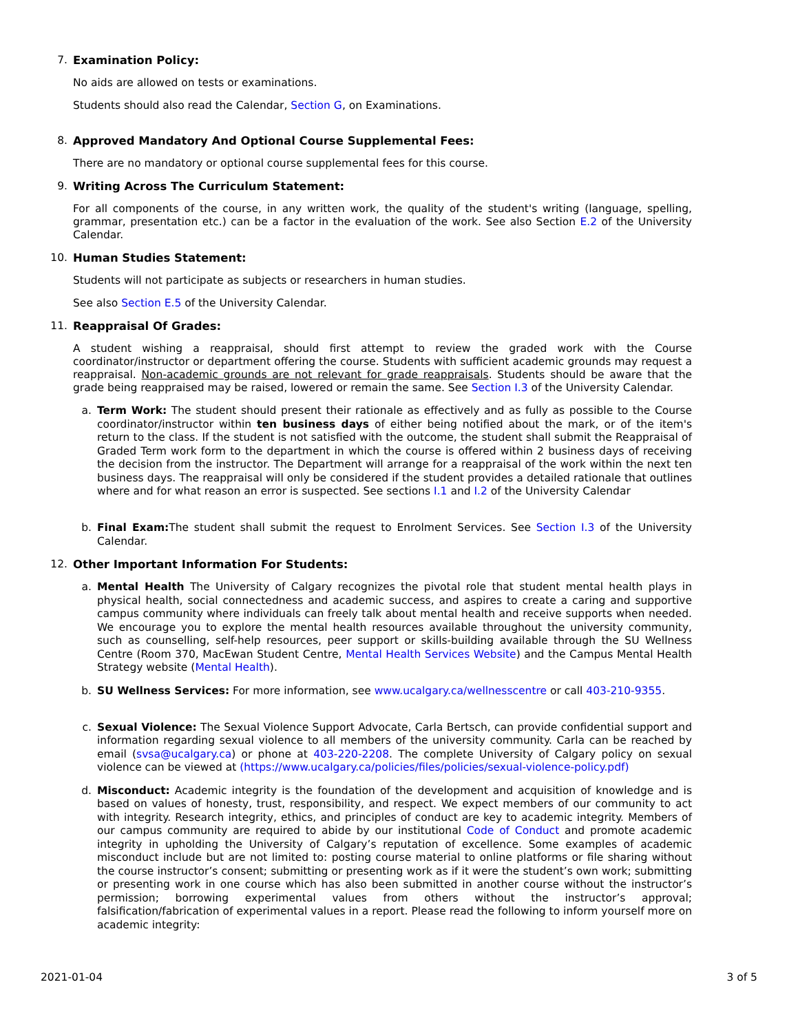7. Examination Policy:
No aids are allowed on tests or examinations.
Students should also read the Calendar, Section G, on Examinations.
8. Approved Mandatory And Optional Course Supplemental Fees:
There are no mandatory or optional course supplemental fees for this course.
9. Writing Across The Curriculum Statement:
For all components of the course, in any written work, the quality of the student's writing (language, spelling, grammar, presentation etc.) can be a factor in the evaluation of the work. See also Section E.2 of the University Calendar.
10. Human Studies Statement:
Students will not participate as subjects or researchers in human studies.
See also Section E.5 of the University Calendar.
11. Reappraisal Of Grades:
A student wishing a reappraisal, should first attempt to review the graded work with the Course coordinator/instructor or department offering the course. Students with sufficient academic grounds may request a reappraisal. Non-academic grounds are not relevant for grade reappraisals. Students should be aware that the grade being reappraised may be raised, lowered or remain the same. See Section I.3 of the University Calendar.
a.
Term Work: The student should present their rationale as effectively and as fully as possible to the Course coordinator/instructor within ten business days of either being notified about the mark, or of the item's return to the class. If the student is not satisfied with the outcome, the student shall submit the Reappraisal of Graded Term work form to the department in which the course is offered within 2 business days of receiving the decision from the instructor. The Department will arrange for a reappraisal of the work within the next ten business days. The reappraisal will only be considered if the student provides a detailed rationale that outlines where and for what reason an error is suspected. See sections I.1 and I.2 of the University Calendar
b.
Final Exam: The student shall submit the request to Enrolment Services. See Section I.3 of the University Calendar.
12. Other Important Information For Students:
a.
Mental Health The University of Calgary recognizes the pivotal role that student mental health plays in physical health, social connectedness and academic success, and aspires to create a caring and supportive campus community where individuals can freely talk about mental health and receive supports when needed. We encourage you to explore the mental health resources available throughout the university community, such as counselling, self-help resources, peer support or skills-building available through the SU Wellness Centre (Room 370, MacEwan Student Centre, Mental Health Services Website) and the Campus Mental Health Strategy website (Mental Health).
b.
SU Wellness Services: For more information, see www.ucalgary.ca/wellnesscentre or call 403-210-9355.
c.
Sexual Violence: The Sexual Violence Support Advocate, Carla Bertsch, can provide confidential support and information regarding sexual violence to all members of the university community. Carla can be reached by email (svsa@ucalgary.ca) or phone at 403-220-2208. The complete University of Calgary policy on sexual violence can be viewed at (https://www.ucalgary.ca/policies/files/policies/sexual-violence-policy.pdf)
d.
Misconduct: Academic integrity is the foundation of the development and acquisition of knowledge and is based on values of honesty, trust, responsibility, and respect. We expect members of our community to act with integrity. Research integrity, ethics, and principles of conduct are key to academic integrity. Members of our campus community are required to abide by our institutional Code of Conduct and promote academic integrity in upholding the University of Calgary’s reputation of excellence. Some examples of academic misconduct include but are not limited to: posting course material to online platforms or file sharing without the course instructor’s consent; submitting or presenting work as if it were the student’s own work; submitting or presenting work in one course which has also been submitted in another course without the instructor’s permission; borrowing experimental values from others without the instructor’s approval; falsification/fabrication of experimental values in a report. Please read the following to inform yourself more on academic integrity:
2021-01-04 3 of 5